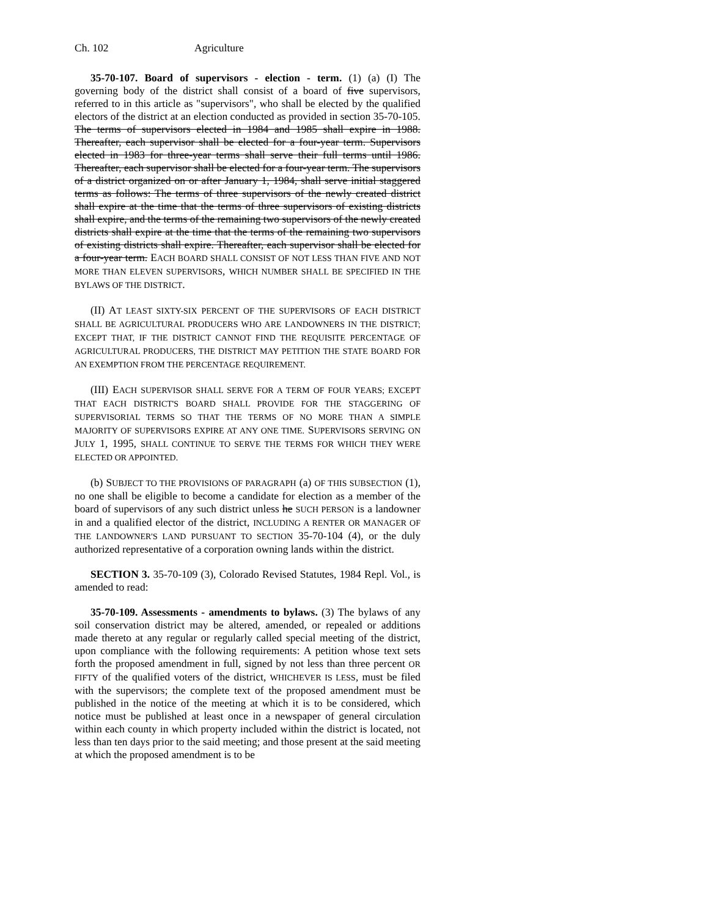Ch. 102 Agriculture
35-70-107. Board of supervisors - election - term. (1) (a) (I) The governing body of the district shall consist of a board of five supervisors, referred to in this article as "supervisors", who shall be elected by the qualified electors of the district at an election conducted as provided in section 35-70-105. The terms of supervisors elected in 1984 and 1985 shall expire in 1988. Thereafter, each supervisor shall be elected for a four-year term. Supervisors elected in 1983 for three-year terms shall serve their full terms until 1986. Thereafter, each supervisor shall be elected for a four-year term. The supervisors of a district organized on or after January 1, 1984, shall serve initial staggered terms as follows: The terms of three supervisors of the newly created district shall expire at the time that the terms of three supervisors of existing districts shall expire, and the terms of the remaining two supervisors of the newly created districts shall expire at the time that the terms of the remaining two supervisors of existing districts shall expire. Thereafter, each supervisor shall be elected for a four-year term. EACH BOARD SHALL CONSIST OF NOT LESS THAN FIVE AND NOT MORE THAN ELEVEN SUPERVISORS, WHICH NUMBER SHALL BE SPECIFIED IN THE BYLAWS OF THE DISTRICT.
(II) AT LEAST SIXTY-SIX PERCENT OF THE SUPERVISORS OF EACH DISTRICT SHALL BE AGRICULTURAL PRODUCERS WHO ARE LANDOWNERS IN THE DISTRICT; EXCEPT THAT, IF THE DISTRICT CANNOT FIND THE REQUISITE PERCENTAGE OF AGRICULTURAL PRODUCERS, THE DISTRICT MAY PETITION THE STATE BOARD FOR AN EXEMPTION FROM THE PERCENTAGE REQUIREMENT.
(III) EACH SUPERVISOR SHALL SERVE FOR A TERM OF FOUR YEARS; EXCEPT THAT EACH DISTRICT'S BOARD SHALL PROVIDE FOR THE STAGGERING OF SUPERVISORIAL TERMS SO THAT THE TERMS OF NO MORE THAN A SIMPLE MAJORITY OF SUPERVISORS EXPIRE AT ANY ONE TIME. SUPERVISORS SERVING ON JULY 1, 1995, SHALL CONTINUE TO SERVE THE TERMS FOR WHICH THEY WERE ELECTED OR APPOINTED.
(b) SUBJECT TO THE PROVISIONS OF PARAGRAPH (a) OF THIS SUBSECTION (1), no one shall be eligible to become a candidate for election as a member of the board of supervisors of any such district unless he SUCH PERSON is a landowner in and a qualified elector of the district, INCLUDING A RENTER OR MANAGER OF THE LANDOWNER'S LAND PURSUANT TO SECTION 35-70-104 (4), or the duly authorized representative of a corporation owning lands within the district.
SECTION 3. 35-70-109 (3), Colorado Revised Statutes, 1984 Repl. Vol., is amended to read:
35-70-109. Assessments - amendments to bylaws. (3) The bylaws of any soil conservation district may be altered, amended, or repealed or additions made thereto at any regular or regularly called special meeting of the district, upon compliance with the following requirements: A petition whose text sets forth the proposed amendment in full, signed by not less than three percent OR FIFTY of the qualified voters of the district, WHICHEVER IS LESS, must be filed with the supervisors; the complete text of the proposed amendment must be published in the notice of the meeting at which it is to be considered, which notice must be published at least once in a newspaper of general circulation within each county in which property included within the district is located, not less than ten days prior to the said meeting; and those present at the said meeting at which the proposed amendment is to be